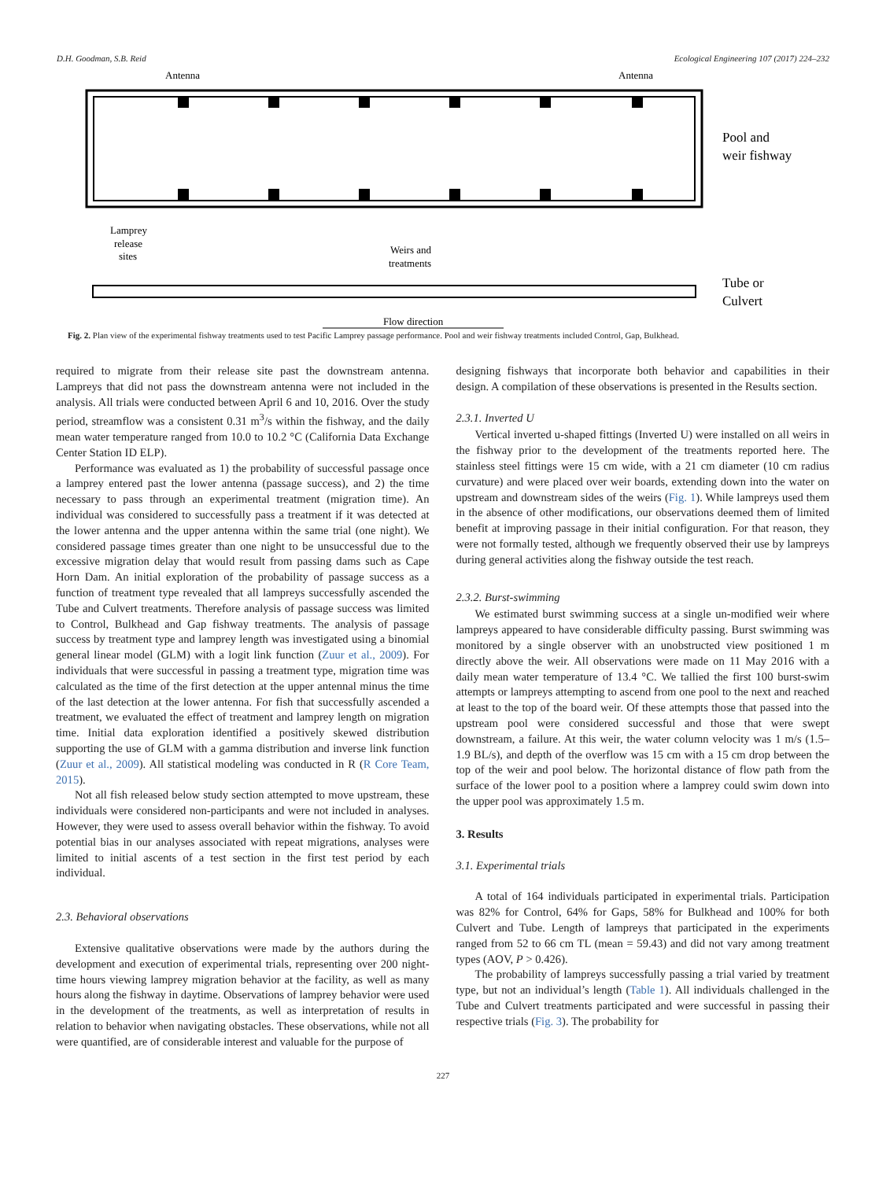D.H. Goodman, S.B. Reid Ecological Engineering 107 (2017) 224–232
Antenna
Antenna
Pool and
weir fishway
Lamprey
release
sites
Weirs and
treatments
Tube or
Culvert
Flow direction
Fig. 2. Plan view of the experimental fishway treatments used to test Pacific Lamprey passage performance. Pool and weir fishway treatments included Control, Gap, Bulkhead.
required to migrate from their release site past the downstream antenna. Lampreys that did not pass the downstream antenna were not included in the analysis. All trials were conducted between April 6 and 10, 2016. Over the study period, streamflow was a consistent 0.31 m<sup>3</sup>/s within the fishway, and the daily mean water temperature ranged from 10.0 to 10.2 °C (California Data Exchange Center Station ID ELP).
Performance was evaluated as 1) the probability of successful passage once a lamprey entered past the lower antenna (passage success), and 2) the time necessary to pass through an experimental treatment (migration time). An individual was considered to successfully pass a treatment if it was detected at the lower antenna and the upper antenna within the same trial (one night). We considered passage times greater than one night to be unsuccessful due to the excessive migration delay that would result from passing dams such as Cape Horn Dam. An initial exploration of the probability of passage success as a function of treatment type revealed that all lampreys successfully ascended the Tube and Culvert treatments. Therefore analysis of passage success was limited to Control, Bulkhead and Gap fishway treatments. The analysis of passage success by treatment type and lamprey length was investigated using a binomial general linear model (GLM) with a logit link function (Zuur et al., 2009). For individuals that were successful in passing a treatment type, migration time was calculated as the time of the first detection at the upper antennal minus the time of the last detection at the lower antenna. For fish that successfully ascended a treatment, we evaluated the effect of treatment and lamprey length on migration time. Initial data exploration identified a positively skewed distribution supporting the use of GLM with a gamma distribution and inverse link function (Zuur et al., 2009). All statistical modeling was conducted in R (R Core Team, 2015).
Not all fish released below study section attempted to move upstream, these individuals were considered non-participants and were not included in analyses. However, they were used to assess overall behavior within the fishway. To avoid potential bias in our analyses associated with repeat migrations, analyses were limited to initial ascents of a test section in the first test period by each individual.
2.3. Behavioral observations
Extensive qualitative observations were made by the authors during the development and execution of experimental trials, representing over 200 night-time hours viewing lamprey migration behavior at the facility, as well as many hours along the fishway in daytime. Observations of lamprey behavior were used in the development of the treatments, as well as interpretation of results in relation to behavior when navigating obstacles. These observations, while not all were quantified, are of considerable interest and valuable for the purpose of
designing fishways that incorporate both behavior and capabilities in their design. A compilation of these observations is presented in the Results section.
2.3.1. Inverted U
Vertical inverted u-shaped fittings (Inverted U) were installed on all weirs in the fishway prior to the development of the treatments reported here. The stainless steel fittings were 15 cm wide, with a 21 cm diameter (10 cm radius curvature) and were placed over weir boards, extending down into the water on upstream and downstream sides of the weirs (Fig. 1). While lampreys used them in the absence of other modifications, our observations deemed them of limited benefit at improving passage in their initial configuration. For that reason, they were not formally tested, although we frequently observed their use by lampreys during general activities along the fishway outside the test reach.
2.3.2. Burst-swimming
We estimated burst swimming success at a single un-modified weir where lampreys appeared to have considerable difficulty passing. Burst swimming was monitored by a single observer with an unobstructed view positioned 1 m directly above the weir. All observations were made on 11 May 2016 with a daily mean water temperature of 13.4 °C. We tallied the first 100 burst-swim attempts or lampreys attempting to ascend from one pool to the next and reached at least to the top of the board weir. Of these attempts those that passed into the upstream pool were considered successful and those that were swept downstream, a failure. At this weir, the water column velocity was 1 m/s (1.5–1.9 BL/s), and depth of the overflow was 15 cm with a 15 cm drop between the top of the weir and pool below. The horizontal distance of flow path from the surface of the lower pool to a position where a lamprey could swim down into the upper pool was approximately 1.5 m.
3. Results
3.1. Experimental trials
A total of 164 individuals participated in experimental trials. Participation was 82% for Control, 64% for Gaps, 58% for Bulkhead and 100% for both Culvert and Tube. Length of lampreys that participated in the experiments ranged from 52 to 66 cm TL (mean = 59.43) and did not vary among treatment types (AOV, P > 0.426).
The probability of lampreys successfully passing a trial varied by treatment type, but not an individual’s length (Table 1). All individuals challenged in the Tube and Culvert treatments participated and were successful in passing their respective trials (Fig. 3). The probability for
227